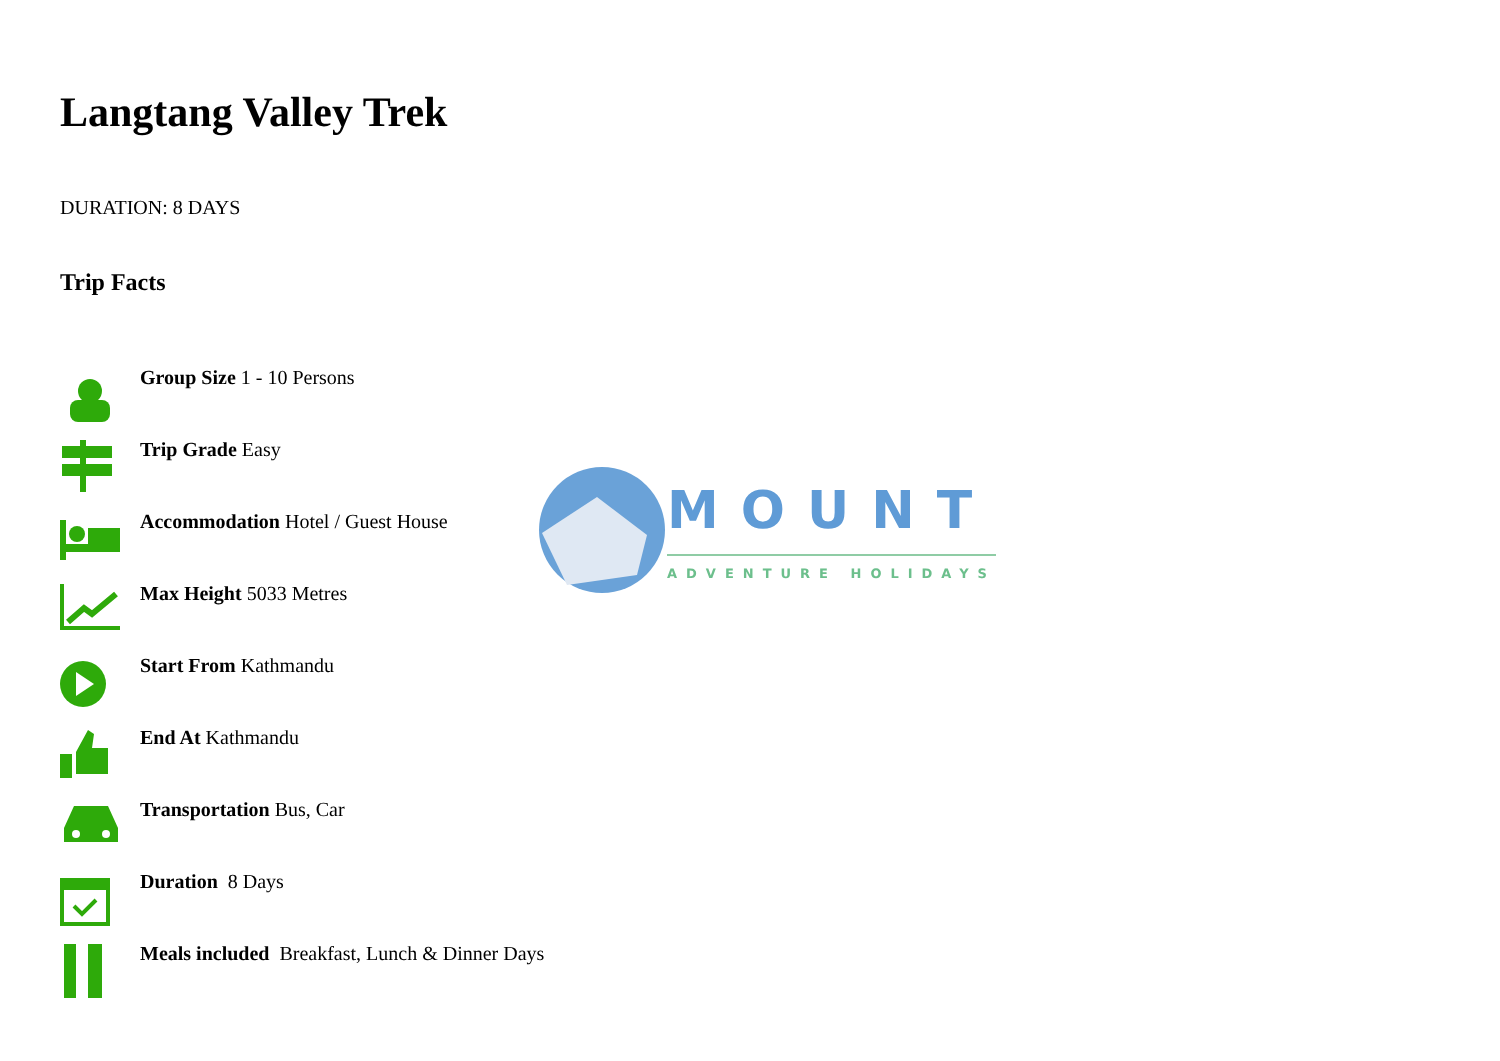Langtang Valley Trek
DURATION: 8 DAYS
Trip Facts
Group Size 1 - 10 Persons
Trip Grade Easy
Accommodation Hotel / Guest House
Max Height 5033 Metres
Start From Kathmandu
End At Kathmandu
Transportation Bus, Car
Duration 8 Days
Meals included Breakfast, Lunch & Dinner Days
MOUNT
ADVENTURE HOLIDAYS